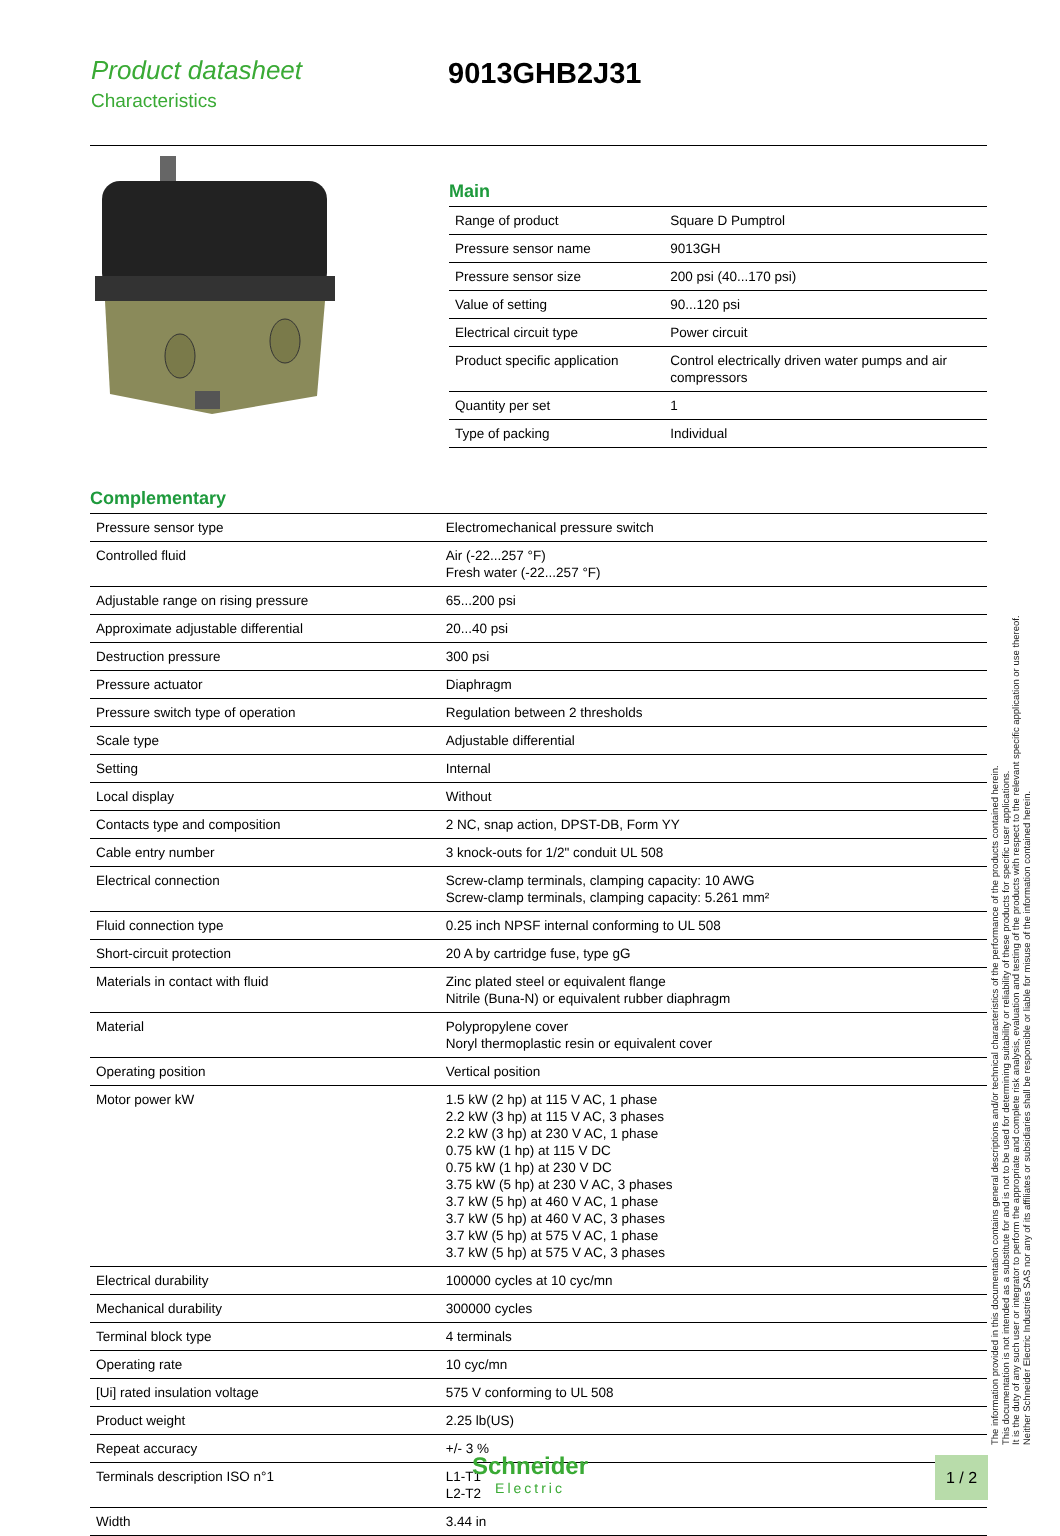Product datasheet
Characteristics
9013GHB2J31
Main
| Range of product | Square D Pumptrol |
| Pressure sensor name | 9013GH |
| Pressure sensor size | 200 psi (40...170 psi) |
| Value of setting | 90...120 psi |
| Electrical circuit type | Power circuit |
| Product specific application | Control electrically driven water pumps and air compressors |
| Quantity per set | 1 |
| Type of packing | Individual |
Complementary
| Pressure sensor type | Electromechanical pressure switch |
| Controlled fluid | Air (-22...257 °F) Fresh water (-22...257 °F) |
| Adjustable range on rising pressure | 65...200 psi |
| Approximate adjustable differential | 20...40 psi |
| Destruction pressure | 300 psi |
| Pressure actuator | Diaphragm |
| Pressure switch type of operation | Regulation between 2 thresholds |
| Scale type | Adjustable differential |
| Setting | Internal |
| Local display | Without |
| Contacts type and composition | 2 NC, snap action, DPST-DB, Form YY |
| Cable entry number | 3 knock-outs for 1/2" conduit UL 508 |
| Electrical connection | Screw-clamp terminals, clamping capacity: 10 AWG Screw-clamp terminals, clamping capacity: 5.261 mm² |
| Fluid connection type | 0.25 inch NPSF internal conforming to UL 508 |
| Short-circuit protection | 20 A by cartridge fuse, type gG |
| Materials in contact with fluid | Zinc plated steel or equivalent flange Nitrile (Buna-N) or equivalent rubber diaphragm |
| Material | Polypropylene cover Noryl thermoplastic resin or equivalent cover |
| Operating position | Vertical position |
| Motor power kW | 1.5 kW (2 hp) at 115 V AC, 1 phase 2.2 kW (3 hp) at 115 V AC, 3 phases 2.2 kW (3 hp) at 230 V AC, 1 phase 0.75 kW (1 hp) at 115 V DC 0.75 kW (1 hp) at 230 V DC 3.75 kW (5 hp) at 230 V AC, 3 phases 3.7 kW (5 hp) at 460 V AC, 1 phase 3.7 kW (5 hp) at 460 V AC, 3 phases 3.7 kW (5 hp) at 575 V AC, 1 phase 3.7 kW (5 hp) at 575 V AC, 3 phases |
| Electrical durability | 100000 cycles at 10 cyc/mn |
| Mechanical durability | 300000 cycles |
| Terminal block type | 4 terminals |
| Operating rate | 10 cyc/mn |
| [Ui] rated insulation voltage | 575 V conforming to UL 508 |
| Product weight | 2.25 lb(US) |
| Repeat accuracy | +/- 3 % |
| Terminals description ISO n°1 | L1-T1 L2-T2 |
| Width | 3.44 in |
The information provided in this documentation contains general descriptions and/or technical characteristics of the performance of the products contained herein.
This documentation is not intended as a substitute for and is not to be used for determining suitability or reliability of these products for specific user applications.
It is the duty of any such user or integrator to perform the appropriate and complete risk analysis, evaluation and testing of the products with respect to the relevant specific application or use thereof.
Neither Schneider Electric Industries SAS nor any of its affiliates or subsidiaries shall be responsible or liable for misuse of the information contained herein.
Schneider
Electric
1 / 2